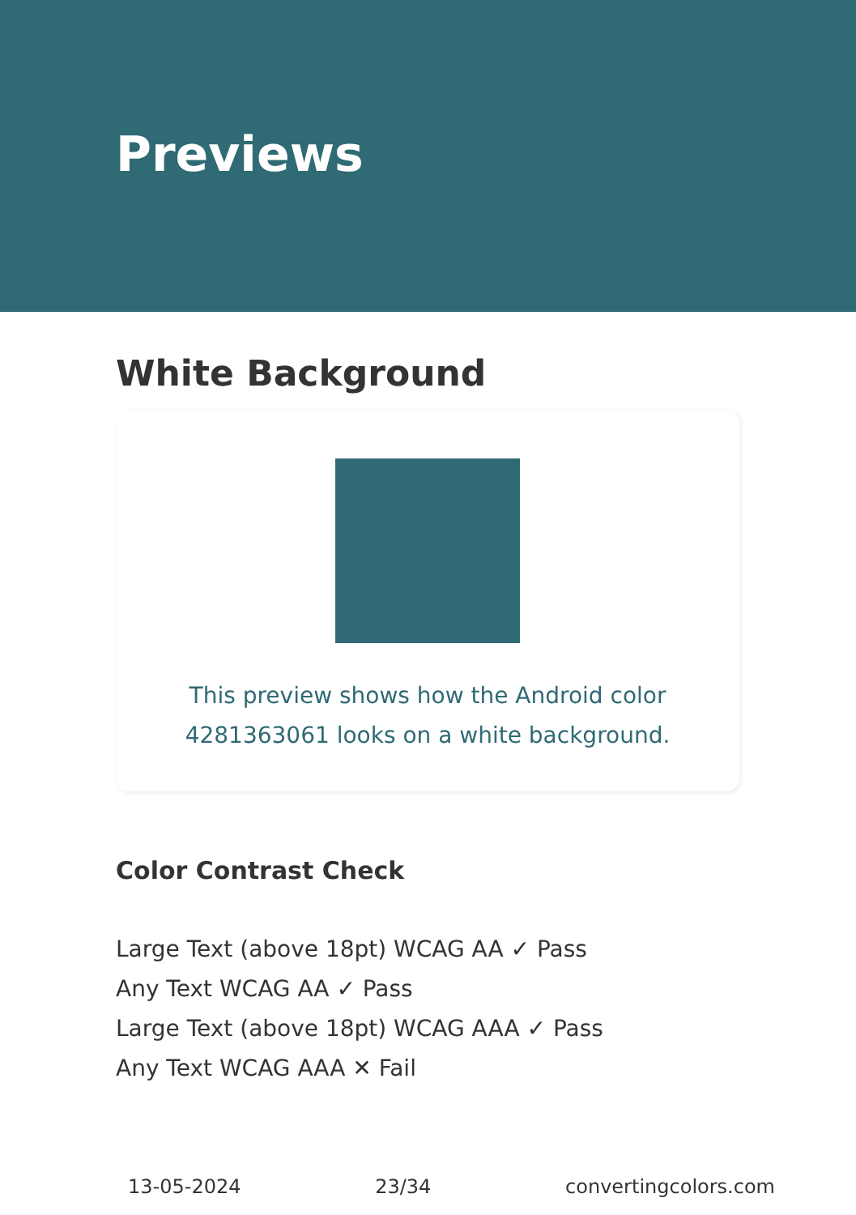Previews
White Background
This preview shows how the Android color 4281363061 looks on a white background.
Color Contrast Check
Large Text (above 18pt) WCAG AA ✓ Pass
Any Text WCAG AA ✓ Pass
Large Text (above 18pt) WCAG AAA ✓ Pass
Any Text WCAG AAA ✕ Fail
13-05-2024 23/34 convertingcolors.com